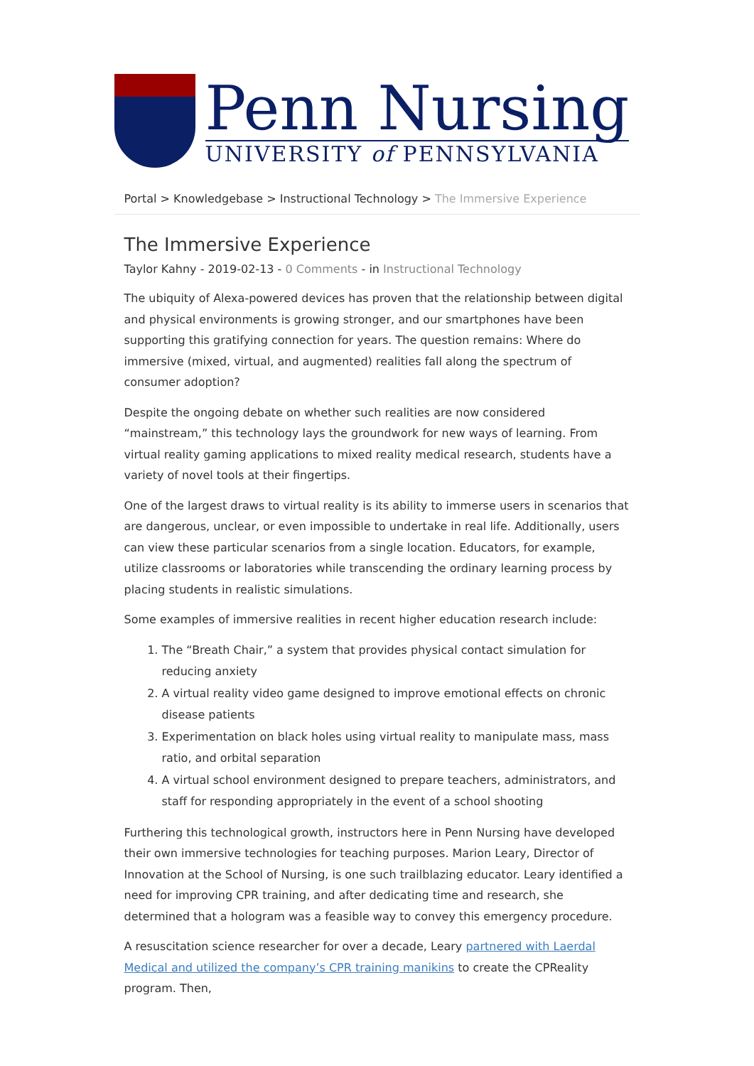Penn Nursing
UNIVERSITY of PENNSYLVANIA
Portal > Knowledgebase > Instructional Technology > The Immersive Experience
The Immersive Experience
Taylor Kahny - 2019-02-13 - 0 Comments - in Instructional Technology
The ubiquity of Alexa-powered devices has proven that the relationship between digital and physical environments is growing stronger, and our smartphones have been supporting this gratifying connection for years. The question remains: Where do immersive (mixed, virtual, and augmented) realities fall along the spectrum of consumer adoption?
Despite the ongoing debate on whether such realities are now considered “mainstream,” this technology lays the groundwork for new ways of learning. From virtual reality gaming applications to mixed reality medical research, students have a variety of novel tools at their fingertips.
One of the largest draws to virtual reality is its ability to immerse users in scenarios that are dangerous, unclear, or even impossible to undertake in real life. Additionally, users can view these particular scenarios from a single location. Educators, for example, utilize classrooms or laboratories while transcending the ordinary learning process by placing students in realistic simulations.
Some examples of immersive realities in recent higher education research include:
1. The “Breath Chair,” a system that provides physical contact simulation for reducing anxiety
2. A virtual reality video game designed to improve emotional effects on chronic disease patients
3. Experimentation on black holes using virtual reality to manipulate mass, mass ratio, and orbital separation
4. A virtual school environment designed to prepare teachers, administrators, and staff for responding appropriately in the event of a school shooting
Furthering this technological growth, instructors here in Penn Nursing have developed their own immersive technologies for teaching purposes. Marion Leary, Director of Innovation at the School of Nursing, is one such trailblazing educator. Leary identified a need for improving CPR training, and after dedicating time and research, she determined that a hologram was a feasible way to convey this emergency procedure.
A resuscitation science researcher for over a decade, Leary partnered with Laerdal Medical and utilized the company’s CPR training manikins to create the CPReality program. Then,